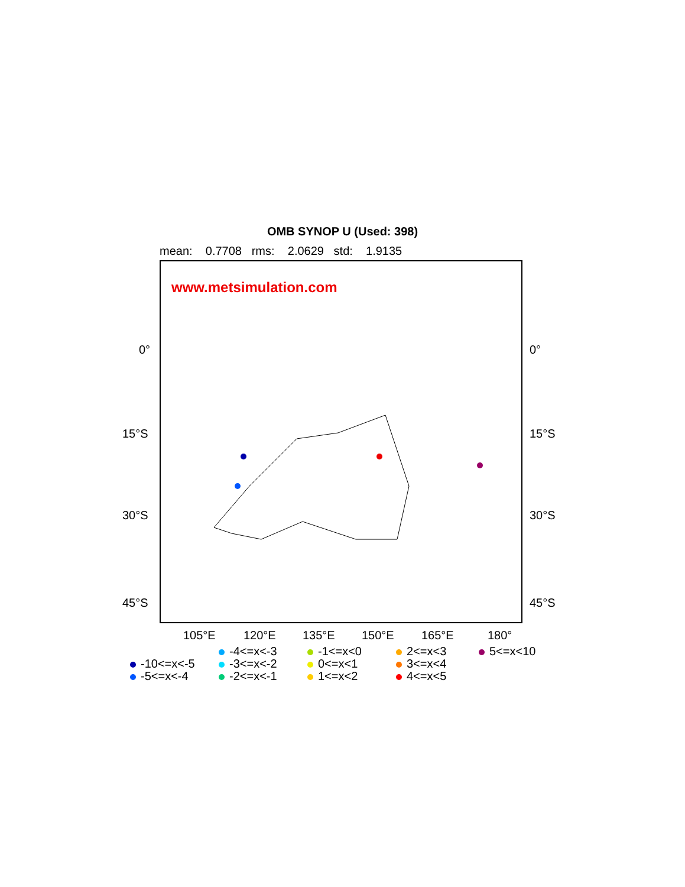OMB SYNOP U (Used: 398)
mean: 0.7708 rms: 2.0629 std: 1.9135
www.metsimulation.com
0°
15°S
30°S
45°S
0°
15°S
30°S
45°S
105°E 120°E 135°E 150°E 165°E 180°
-10<=x<-5
-5<=x<-4
-4<=x<-3
-3<=x<-2
-2<=x<-1
-1<=x<0
0<=x<1
1<=x<2
2<=x<3
3<=x<4
4<=x<5
5<=x<10